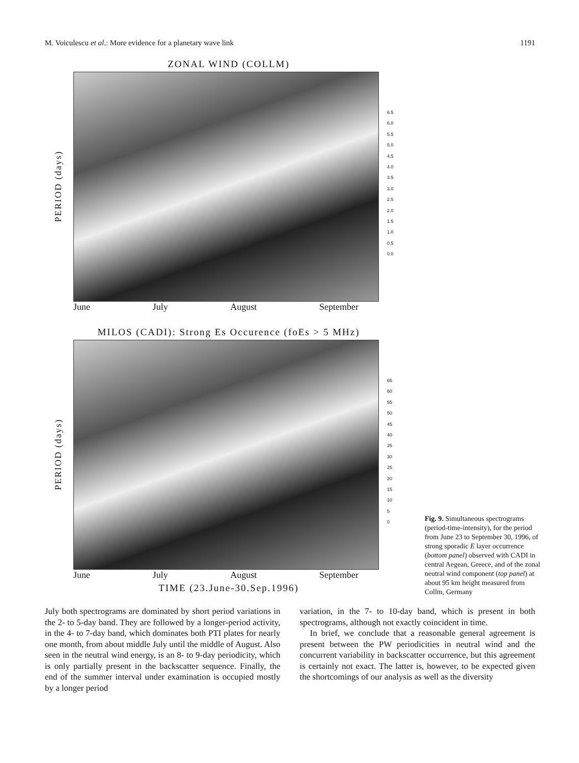M. Voiculescu et al.: More evidence for a planetary wave link 1191
ZONAL WIND (COLLM)
PERIOD (days)
6.5
6.0
5.5
5.0
4.5
4.0
3.5
3.0
2.5
2.0
1.5
1.0
0.5
0.0
June July August September
MILOS (CADI): Strong Es Occurence (foEs > 5 MHz)
PERIOD (days)
65
60
55
50
45
40
35
30
25
20
15
10
5
0
June July August September
TIME (23.June-30.Sep.1996)
Fig. 9. Simultaneous spectrograms (period-time-intensity), for the period from June 23 to September 30, 1996, of strong sporadic E layer occurrence (bottom panel) observed with CADI in central Aegean, Greece, and of the zonal neutral wind component (top panel) at about 95 km height measured from Collm, Germany
July both spectrograms are dominated by short period variations in the 2- to 5-day band. They are followed by a longer-period activity, in the 4- to 7-day band, which dominates both PTI plates for nearly one month, from about middle July until the middle of August. Also seen in the neutral wind energy, is an 8- to 9-day periodicity, which is only partially present in the backscatter sequence. Finally, the end of the summer interval under examination is occupied mostly by a longer period
variation, in the 7- to 10-day band, which is present in both spectrograms, although not exactly coincident in time.
In brief, we conclude that a reasonable general agreement is present between the PW periodicities in neutral wind and the concurrent variability in backscatter occurrence, but this agreement is certainly not exact. The latter is, however, to be expected given the shortcomings of our analysis as well as the diversity